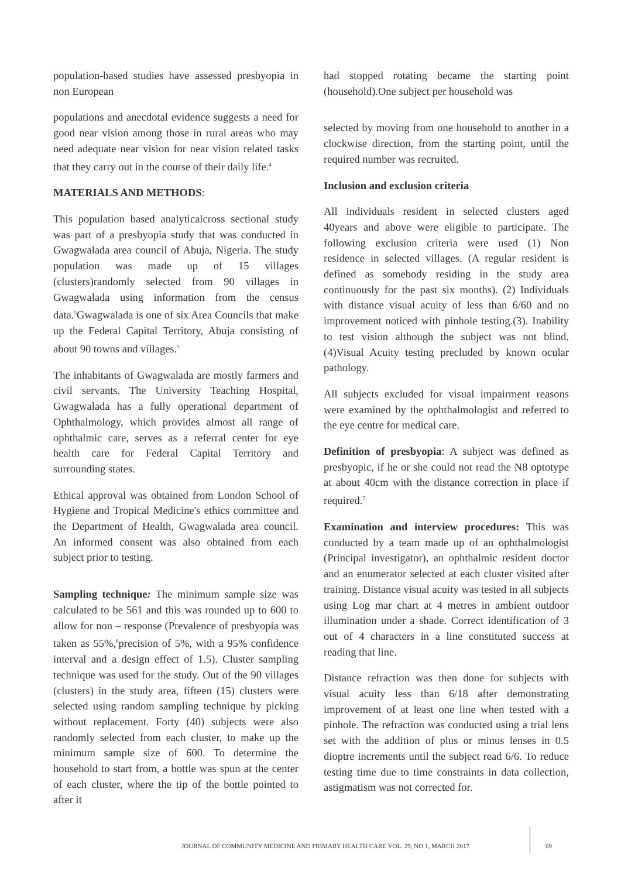population-based studies have assessed presbyopia in non European
populations and anecdotal evidence suggests a need for good near vision among those in rural areas who may need adequate near vision for near vision related tasks that they carry out in the course of their daily life.<sup>4</sup>
MATERIALS AND METHODS:
This population based analyticalcross sectional study was part of a presbyopia study that was conducted in Gwagwalada area council of Abuja, Nigeria. The study population was made up of 15 villages (clusters)randomly selected from 90 villages in Gwagwalada using information from the census data.<sup>5</sup>Gwagwalada is one of six Area Councils that make up the Federal Capital Territory, Abuja consisting of about 90 towns and villages.<sup>5</sup>
The inhabitants of Gwagwalada are mostly farmers and civil servants. The University Teaching Hospital, Gwagwalada has a fully operational department of Ophthalmology, which provides almost all range of ophthalmic care, serves as a referral center for eye health care for Federal Capital Territory and surrounding states.
Ethical approval was obtained from London School of Hygiene and Tropical Medicine's ethics committee and the Department of Health, Gwagwalada area council. An informed consent was also obtained from each subject prior to testing.
Sampling technique: The minimum sample size was calculated to be 561 and this was rounded up to 600 to allow for non – response (Prevalence of presbyopia was taken as 55%,<sup>6</sup>precision of 5%, with a 95% confidence interval and a design effect of 1.5). Cluster sampling technique was used for the study. Out of the 90 villages (clusters) in the study area, fifteen (15) clusters were selected using random sampling technique by picking without replacement. Forty (40) subjects were also randomly selected from each cluster, to make up the minimum sample size of 600. To determine the household to start from, a bottle was spun at the center of each cluster, where the tip of the bottle pointed to after it
had stopped rotating became the starting point (household).One subject per household was
selected by moving from one household to another in a clockwise direction, from the starting point, until the required number was recruited.
Inclusion and exclusion criteria
All individuals resident in selected clusters aged 40years and above were eligible to participate. The following exclusion criteria were used (1) Non residence in selected villages. (A regular resident is defined as somebody residing in the study area continuously for the past six months). (2) Individuals with distance visual acuity of less than 6/60 and no improvement noticed with pinhole testing.(3). Inability to test vision although the subject was not blind. (4)Visual Acuity testing precluded by known ocular pathology.
All subjects excluded for visual impairment reasons were examined by the ophthalmologist and referred to the eye centre for medical care.
Definition of presbyopia: A subject was defined as presbyopic, if he or she could not read the N8 optotype at about 40cm with the distance correction in place if required.<sup>7</sup>
Examination and interview procedures: This was conducted by a team made up of an ophthalmologist (Principal investigator), an ophthalmic resident doctor and an enumerator selected at each cluster visited after training. Distance visual acuity was tested in all subjects using Log mar chart at 4 metres in ambient outdoor illumination under a shade. Correct identification of 3 out of 4 characters in a line constituted success at reading that line.
Distance refraction was then done for subjects with visual acuity less than 6/18 after demonstrating improvement of at least one line when tested with a pinhole. The refraction was conducted using a trial lens set with the addition of plus or minus lenses in 0.5 dioptre increments until the subject read 6/6. To reduce testing time due to time constraints in data collection, astigmatism was not corrected for.
JOURNAL OF COMMUNITY MEDICINE AND PRIMARY HEALTH CARE VOL. 29, NO 1, MARCH 2017 69